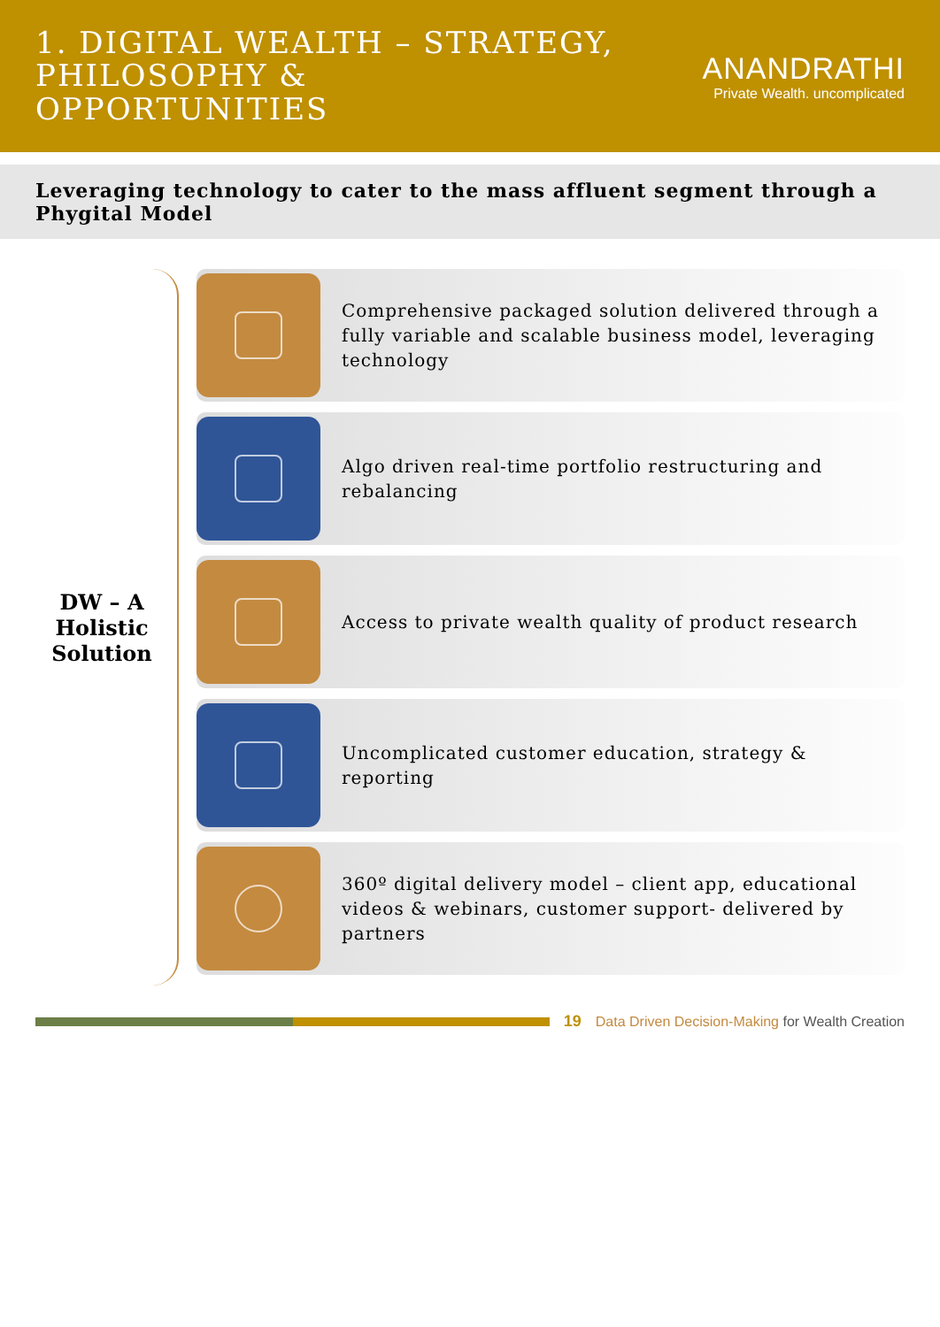1. DIGITAL WEALTH – STRATEGY, PHILOSOPHY &
OPPORTUNITIES
ANANDRATHI
Private Wealth. uncomplicated
Leveraging technology to cater to the mass affluent segment through a Phygital Model
DW – A Holistic Solution
Comprehensive packaged solution delivered through a fully variable and scalable business model, leveraging technology
Algo driven real-time portfolio restructuring and rebalancing
Access to private wealth quality of product research
Uncomplicated customer education, strategy & reporting
360º digital delivery model – client app, educational videos & webinars, customer support- delivered by partners
19
Data Driven Decision-Making for Wealth Creation